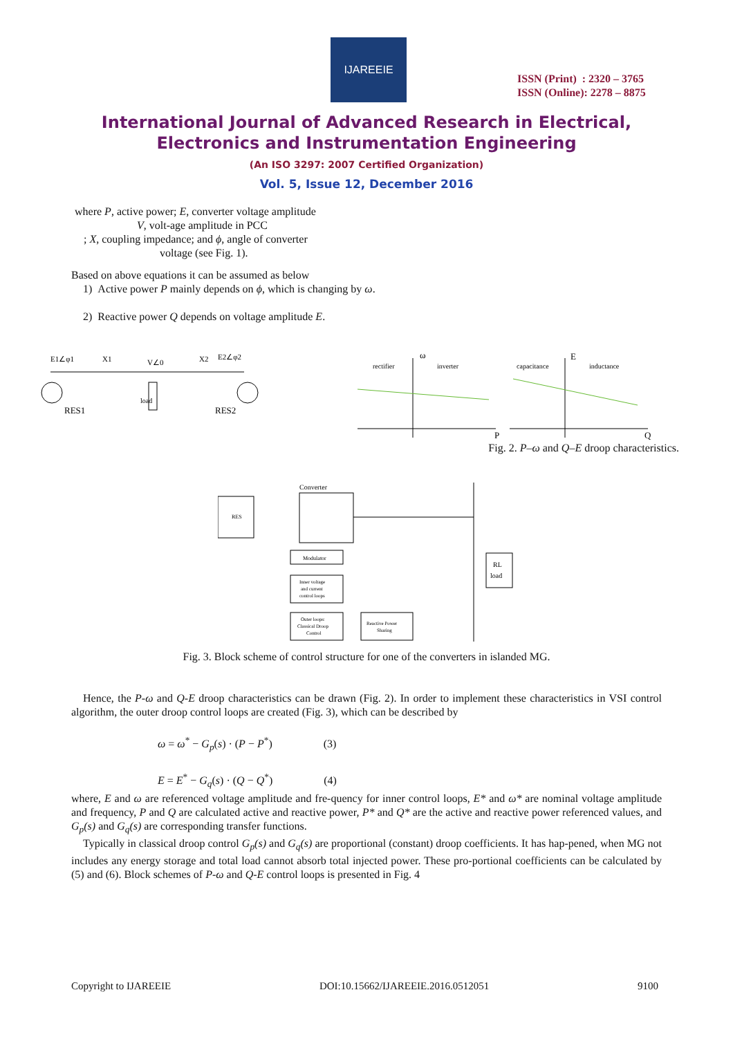IJAREEIE
ISSN (Print) : 2320 – 3765
ISSN (Online): 2278 – 8875
International Journal of Advanced Research in Electrical,
Electronics and Instrumentation Engineering
(An ISO 3297: 2007 Certified Organization)
Vol. 5, Issue 12, December 2016
where P, active power; E, converter voltage amplitude
V, volt-age amplitude in PCC
; X, coupling impedance; and ϕ, angle of converter
voltage (see Fig. 1).
Based on above equations it can be assumed as below
1) Active power P mainly depends on ϕ, which is changing by ω.
2) Reactive power Q depends on voltage amplitude E.
E1∠φ1
X1
V∠0
X2
E2∠φ2
RES1
RES2
load
rectifier
inverter
capacitance
inductance
ω
E
P
Q
Fig. 2. P–ω and Q–E droop characteristics.
RES
Converter
RL
load
Modulator
Inner voltage
and current
control loops
Outer loops:
Classical Droop
Control
Reactive Power
Sharing
Fig. 3. Block scheme of control structure for one of the converters in islanded MG.
Hence, the P-ω and Q-E droop characteristics can be drawn (Fig. 2). In order to implement these characteristics in VSI control algorithm, the outer droop control loops are created (Fig. 3), which can be described by
ω = ω<sup>*</sup> − G<sub>p</sub>(s) · (P − P<sup>*</sup>) (3)
E = E<sup>*</sup> − G<sub>q</sub>(s) · (Q − Q<sup>*</sup>) (4)
where, E and ω are referenced voltage amplitude and fre-quency for inner control loops, E* and ω* are nominal voltage amplitude and frequency, P and Q are calculated active and reactive power, P* and Q* are the active and reactive power referenced values, and G<sub>p</sub>(s) and G<sub>q</sub>(s) are corresponding transfer functions.
Typically in classical droop control G<sub>p</sub>(s) and G<sub>q</sub>(s) are proportional (constant) droop coefficients. It has hap-pened, when MG not includes any energy storage and total load cannot absorb total injected power. These pro-portional coefficients can be calculated by (5) and (6). Block schemes of P-ω and Q-E control loops is presented in Fig. 4
Copyright to IJAREEIE DOI:10.15662/IJAREEIE.2016.0512051 9100